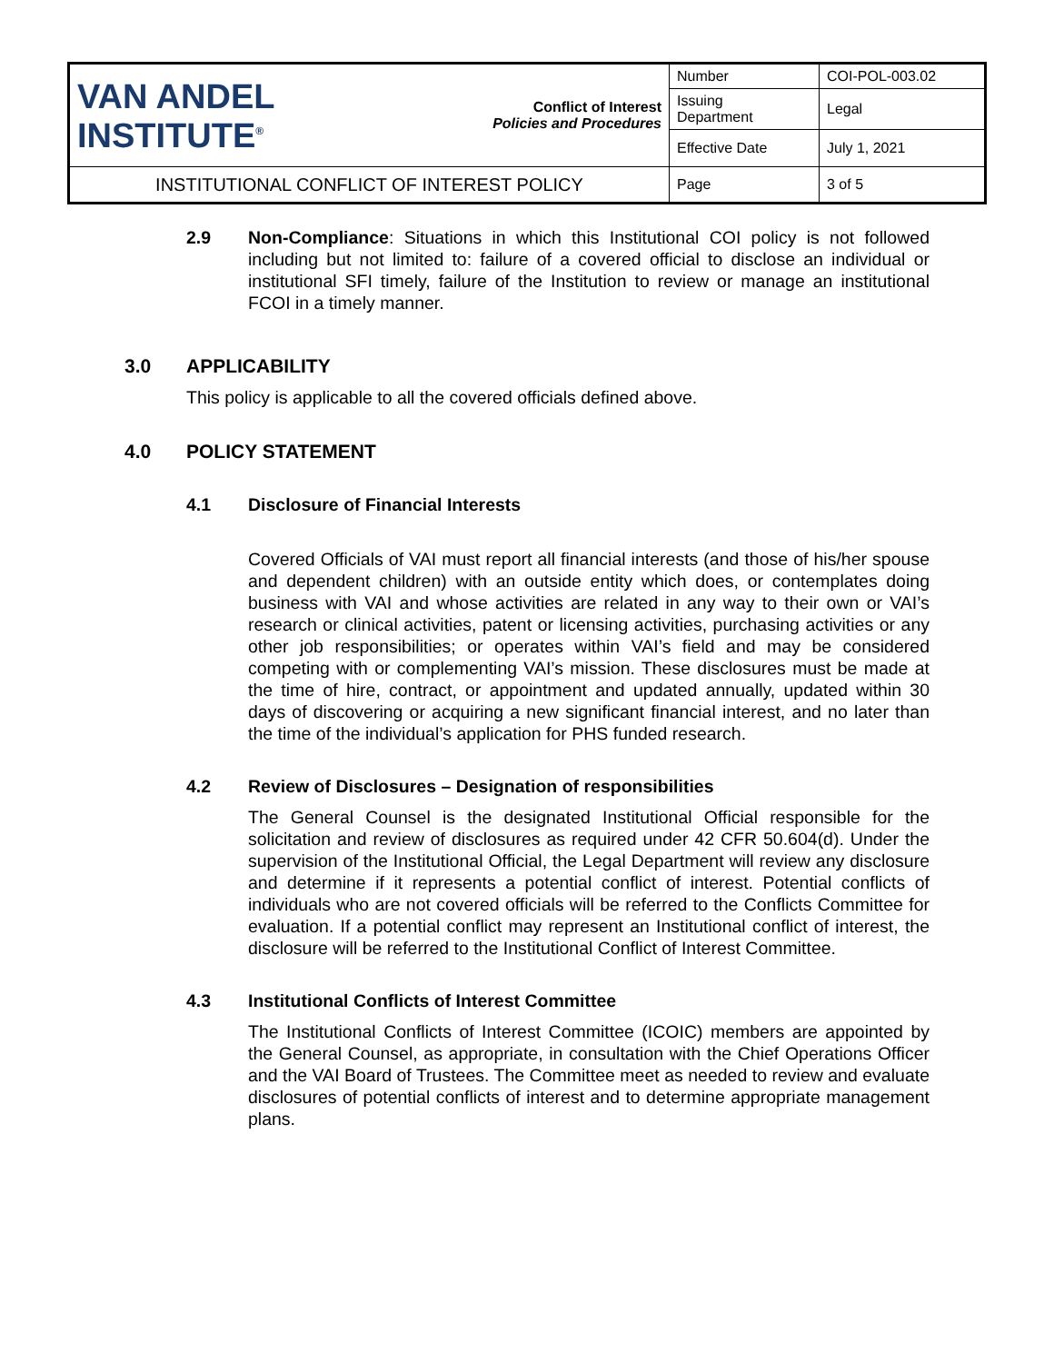| VAN ANDEL INSTITUTE<sup>®</sup> | Conflict of Interest Policies and Procedures | Number | COI-POL-003.02 |
| | | Issuing Department | Legal |
| | | Effective Date | July 1, 2021 |
| INSTITUTIONAL CONFLICT OF INTEREST POLICY | | Page | 3 of 5 |
2.9 Non-Compliance: Situations in which this Institutional COI policy is not followed including but not limited to: failure of a covered official to disclose an individual or institutional SFI timely, failure of the Institution to review or manage an institutional FCOI in a timely manner.
3.0 APPLICABILITY
This policy is applicable to all the covered officials defined above.
4.0 POLICY STATEMENT
4.1 Disclosure of Financial Interests
Covered Officials of VAI must report all financial interests (and those of his/her spouse and dependent children) with an outside entity which does, or contemplates doing business with VAI and whose activities are related in any way to their own or VAI’s research or clinical activities, patent or licensing activities, purchasing activities or any other job responsibilities; or operates within VAI’s field and may be considered competing with or complementing VAI’s mission. These disclosures must be made at the time of hire, contract, or appointment and updated annually, updated within 30 days of discovering or acquiring a new significant financial interest, and no later than the time of the individual’s application for PHS funded research.
4.2 Review of Disclosures – Designation of responsibilities
The General Counsel is the designated Institutional Official responsible for the solicitation and review of disclosures as required under 42 CFR 50.604(d). Under the supervision of the Institutional Official, the Legal Department will review any disclosure and determine if it represents a potential conflict of interest. Potential conflicts of individuals who are not covered officials will be referred to the Conflicts Committee for evaluation. If a potential conflict may represent an Institutional conflict of interest, the disclosure will be referred to the Institutional Conflict of Interest Committee.
4.3 Institutional Conflicts of Interest Committee
The Institutional Conflicts of Interest Committee (ICOIC) members are appointed by the General Counsel, as appropriate, in consultation with the Chief Operations Officer and the VAI Board of Trustees. The Committee meet as needed to review and evaluate disclosures of potential conflicts of interest and to determine appropriate management plans.